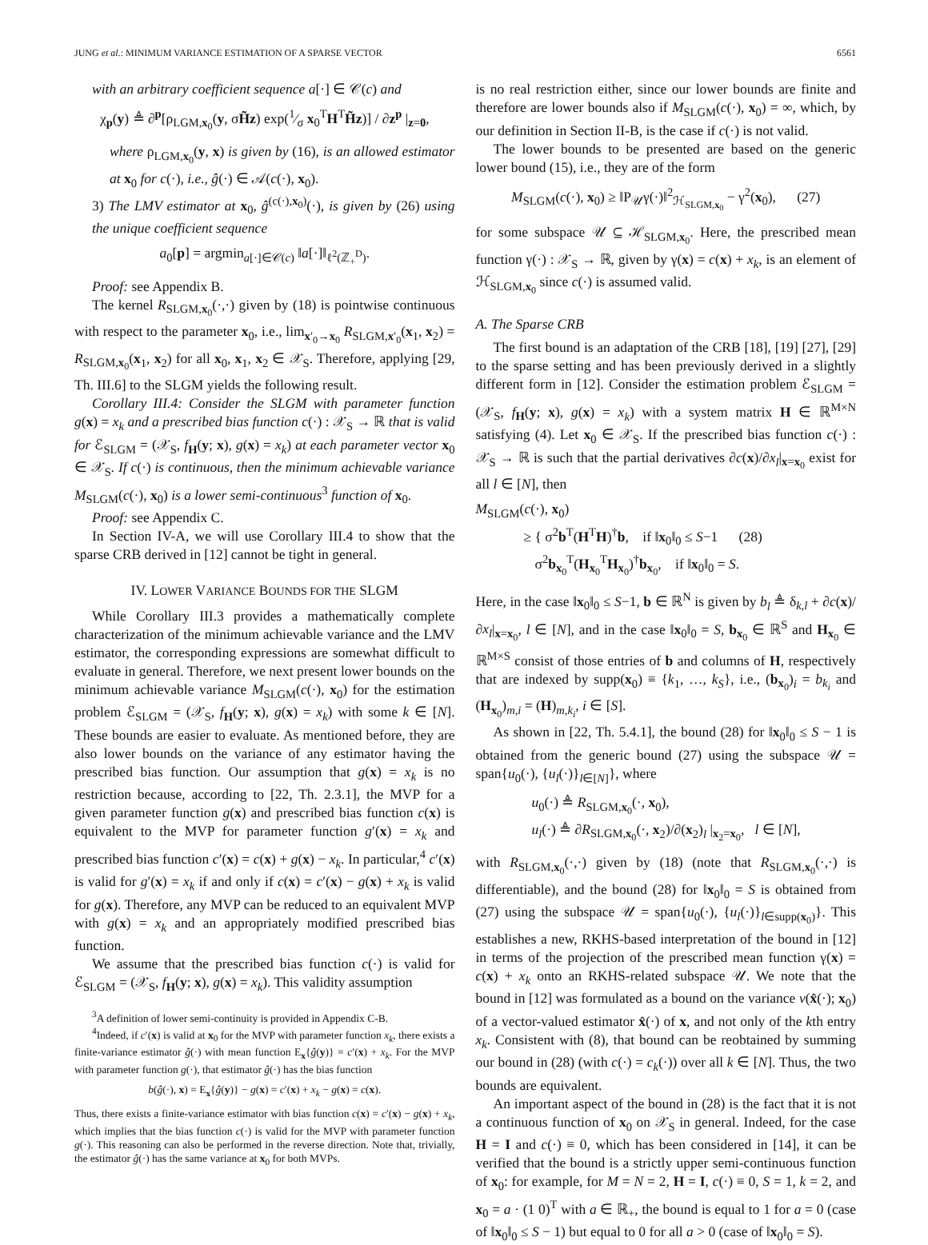JUNG et al.: MINIMUM VARIANCE ESTIMATION OF A SPARSE VECTOR 6561
with an arbitrary coefficient sequence a[·] ∈ 𝒞(c) and
χ<sub>p</sub>(y) ≜ ∂<sup>p</sup>[ρ<sub>LGM,x<sub>0</sub></sub>(y, σH̃z) exp(1⁄σ x<sub>0</sub><sup>T</sup>H<sup>T</sup>H̃z)] / ∂z<sup>p</sup> |<sub>z=0</sub>,
where ρ<sub>LGM,x<sub>0</sub></sub>(y, x) is given by (16), is an allowed estimator at x<sub>0</sub> for c(·), i.e., ĝ(·) ∈ 𝒜(c(·), x<sub>0</sub>).
3) The LMV estimator at x<sub>0</sub>, ĝ<sup>(c(·),x<sub>0</sub>)</sup>(·), is given by (26) using the unique coefficient sequence
a<sub>0</sub>[p] = argmin<sub>a[·]∈𝒞(c)</sub> ‖a[·]‖<sub>ℓ<sup>2</sup>(ℤ<sub>+</sub><sup>D</sup>)</sub>.
Proof: see Appendix B.
The kernel R<sub>SLGM,x<sub>0</sub></sub>(·,·) given by (18) is pointwise continuous with respect to the parameter x<sub>0</sub>, i.e., lim<sub>x′<sub>0</sub>→x<sub>0</sub></sub> R<sub>SLGM,x′<sub>0</sub></sub>(x<sub>1</sub>, x<sub>2</sub>) = R<sub>SLGM,x<sub>0</sub></sub>(x<sub>1</sub>, x<sub>2</sub>) for all x<sub>0</sub>, x<sub>1</sub>, x<sub>2</sub> ∈ 𝒳<sub>S</sub>. Therefore, applying [29, Th. III.6] to the SLGM yields the following result.
Corollary III.4: Consider the SLGM with parameter function g(x) = x<sub>k</sub> and a prescribed bias function c(·) : 𝒳<sub>S</sub> → ℝ that is valid for ℰ<sub>SLGM</sub> = (𝒳<sub>S</sub>, f<sub>H</sub>(y; x), g(x) = x<sub>k</sub>) at each parameter vector x<sub>0</sub> ∈ 𝒳<sub>S</sub>. If c(·) is continuous, then the minimum achievable variance M<sub>SLGM</sub>(c(·), x<sub>0</sub>) is a lower semi-continuous<sup>3</sup> function of x<sub>0</sub>.
Proof: see Appendix C.
In Section IV-A, we will use Corollary III.4 to show that the sparse CRB derived in [12] cannot be tight in general.
IV. LOWER VARIANCE BOUNDS FOR THE SLGM
While Corollary III.3 provides a mathematically complete characterization of the minimum achievable variance and the LMV estimator, the corresponding expressions are somewhat difficult to evaluate in general. Therefore, we next present lower bounds on the minimum achievable variance M<sub>SLGM</sub>(c(·), x<sub>0</sub>) for the estimation problem ℰ<sub>SLGM</sub> = (𝒳<sub>S</sub>, f<sub>H</sub>(y; x), g(x) = x<sub>k</sub>) with some k ∈ [N]. These bounds are easier to evaluate. As mentioned before, they are also lower bounds on the variance of any estimator having the prescribed bias function. Our assumption that g(x) = x<sub>k</sub> is no restriction because, according to [22, Th. 2.3.1], the MVP for a given parameter function g(x) and prescribed bias function c(x) is equivalent to the MVP for parameter function g′(x) = x<sub>k</sub> and prescribed bias function c′(x) = c(x) + g(x) − x<sub>k</sub>. In particular,<sup>4</sup> c′(x) is valid for g′(x) = x<sub>k</sub> if and only if c(x) = c′(x) − g(x) + x<sub>k</sub> is valid for g(x). Therefore, any MVP can be reduced to an equivalent MVP with g(x) = x<sub>k</sub> and an appropriately modified prescribed bias function.
We assume that the prescribed bias function c(·) is valid for ℰ<sub>SLGM</sub> = (𝒳<sub>S</sub>, f<sub>H</sub>(y; x), g(x) = x<sub>k</sub>). This validity assumption
<sup>3</sup> A definition of lower semi-continuity is provided in Appendix C-B.
<sup>4</sup> Indeed, if c′(x) is valid at x<sub>0</sub> for the MVP with parameter function x<sub>k</sub>, there exists a finite-variance estimator ĝ(·) with mean function E<sub>x</sub>{ĝ(y)} = c′(x) + x<sub>k</sub>. For the MVP with parameter function g(·), that estimator ĝ(·) has the bias function
b(ĝ(·), x) = E<sub>x</sub>{ĝ(y)} − g(x) = c′(x) + x<sub>k</sub> − g(x) = c(x).
Thus, there exists a finite-variance estimator with bias function c(x) = c′(x) − g(x) + x<sub>k</sub>, which implies that the bias function c(·) is valid for the MVP with parameter function g(·). This reasoning can also be performed in the reverse direction. Note that, trivially, the estimator ĝ(·) has the same variance at x<sub>0</sub> for both MVPs.
is no real restriction either, since our lower bounds are finite and therefore are lower bounds also if M<sub>SLGM</sub>(c(·), x<sub>0</sub>) = ∞, which, by our definition in Section II-B, is the case if c(·) is not valid.
The lower bounds to be presented are based on the generic lower bound (15), i.e., they are of the form
M<sub>SLGM</sub>(c(·), x<sub>0</sub>) ≥ ‖P<sub>𝒰</sub>γ(·)‖<sup>2</sup><sub>ℋ<sub>SLGM,x<sub>0</sub></sub></sub> − γ<sup>2</sup>(x<sub>0</sub>), (27)
for some subspace 𝒰 ⊆ ℋ<sub>SLGM,x<sub>0</sub></sub>. Here, the prescribed mean function γ(·) : 𝒳<sub>S</sub> → ℝ, given by γ(x) = c(x) + x<sub>k</sub>, is an element of ℋ<sub>SLGM,x<sub>0</sub></sub> since c(·) is assumed valid.
A. The Sparse CRB
The first bound is an adaptation of the CRB [18], [19] [27], [29] to the sparse setting and has been previously derived in a slightly different form in [12]. Consider the estimation problem ℰ<sub>SLGM</sub> = (𝒳<sub>S</sub>, f<sub>H</sub>(y; x), g(x) = x<sub>k</sub>) with a system matrix H ∈ ℝ<sup>M×N</sup> satisfying (4). Let x<sub>0</sub> ∈ 𝒳<sub>S</sub>. If the prescribed bias function c(·) : 𝒳<sub>S</sub> → ℝ is such that the partial derivatives ∂c(x)/∂x<sub>l</sub>|<sub>x=x<sub>0</sub></sub> exist for all l ∈ [N], then
M<sub>SLGM</sub>(c(·), x<sub>0</sub>)
≥ { σ<sup>2</sup>b<sup>T</sup>(H<sup>T</sup>H)<sup>†</sup>b, if ‖x<sub>0</sub>‖<sub>0</sub> ≤ S−1 (28)
σ<sup>2</sup>b<sub>x<sub>0</sub></sub><sup>T</sup>(H<sub>x<sub>0</sub></sub><sup>T</sup>H<sub>x<sub>0</sub></sub>)<sup>†</sup>b<sub>x<sub>0</sub></sub>, if ‖x<sub>0</sub>‖<sub>0</sub> = S.
Here, in the case ‖x<sub>0</sub>‖<sub>0</sub> ≤ S−1, b ∈ ℝ<sup>N</sup> is given by b<sub>l</sub> ≜ δ<sub>k,l</sub> + ∂c(x)/∂x<sub>l</sub>|<sub>x=x<sub>0</sub></sub>, l ∈ [N], and in the case ‖x<sub>0</sub>‖<sub>0</sub> = S, b<sub>x<sub>0</sub></sub> ∈ ℝ<sup>S</sup> and H<sub>x<sub>0</sub></sub> ∈ ℝ<sup>M×S</sup> consist of those entries of b and columns of H, respectively that are indexed by supp(x<sub>0</sub>) ≡ {k<sub>1</sub>, …, k<sub>S</sub>}, i.e., (b<sub>x<sub>0</sub></sub>)<sub>i</sub> = b<sub>k<sub>i</sub></sub> and (H<sub>x<sub>0</sub></sub>)<sub>m,i</sub> = (H)<sub>m,k<sub>i</sub></sub>, i ∈ [S].
As shown in [22, Th. 5.4.1], the bound (28) for ‖x<sub>0</sub>‖<sub>0</sub> ≤ S − 1 is obtained from the generic bound (27) using the subspace 𝒰 = span{u<sub>0</sub>(·), {u<sub>l</sub>(·)}<sub>l∈[N]</sub>}, where
u<sub>0</sub>(·) ≜ R<sub>SLGM,x<sub>0</sub></sub>(·, x<sub>0</sub>),
u<sub>l</sub>(·) ≜ ∂R<sub>SLGM,x<sub>0</sub></sub>(·, x<sub>2</sub>)/∂(x<sub>2</sub>)<sub>l</sub> |<sub>x<sub>2</sub>=x<sub>0</sub></sub>, l ∈ [N],
with R<sub>SLGM,x<sub>0</sub></sub>(·,·) given by (18) (note that R<sub>SLGM,x<sub>0</sub></sub>(·,·) is differentiable), and the bound (28) for ‖x<sub>0</sub>‖<sub>0</sub> = S is obtained from (27) using the subspace 𝒰 = span{u<sub>0</sub>(·), {u<sub>l</sub>(·)}<sub>l∈supp(x<sub>0</sub>)</sub>}. This establishes a new, RKHS-based interpretation of the bound in [12] in terms of the projection of the prescribed mean function γ(x) = c(x) + x<sub>k</sub> onto an RKHS-related subspace 𝒰. We note that the bound in [12] was formulated as a bound on the variance v(x̂(·); x<sub>0</sub>) of a vector-valued estimator x̂(·) of x, and not only of the kth entry x<sub>k</sub>. Consistent with (8), that bound can be reobtained by summing our bound in (28) (with c(·) = c<sub>k</sub>(·)) over all k ∈ [N]. Thus, the two bounds are equivalent.
An important aspect of the bound in (28) is the fact that it is not a continuous function of x<sub>0</sub> on 𝒳<sub>S</sub> in general. Indeed, for the case H = I and c(·) ≡ 0, which has been considered in [14], it can be verified that the bound is a strictly upper semi-continuous function of x<sub>0</sub>: for example, for M = N = 2, H = I, c(·) ≡ 0, S = 1, k = 2, and x<sub>0</sub> = a · (1 0)<sup>T</sup> with a ∈ ℝ<sub>+</sub>, the bound is equal to 1 for a = 0 (case of ‖x<sub>0</sub>‖<sub>0</sub> ≤ S − 1) but equal to 0 for all a > 0 (case of ‖x<sub>0</sub>‖<sub>0</sub> = S).